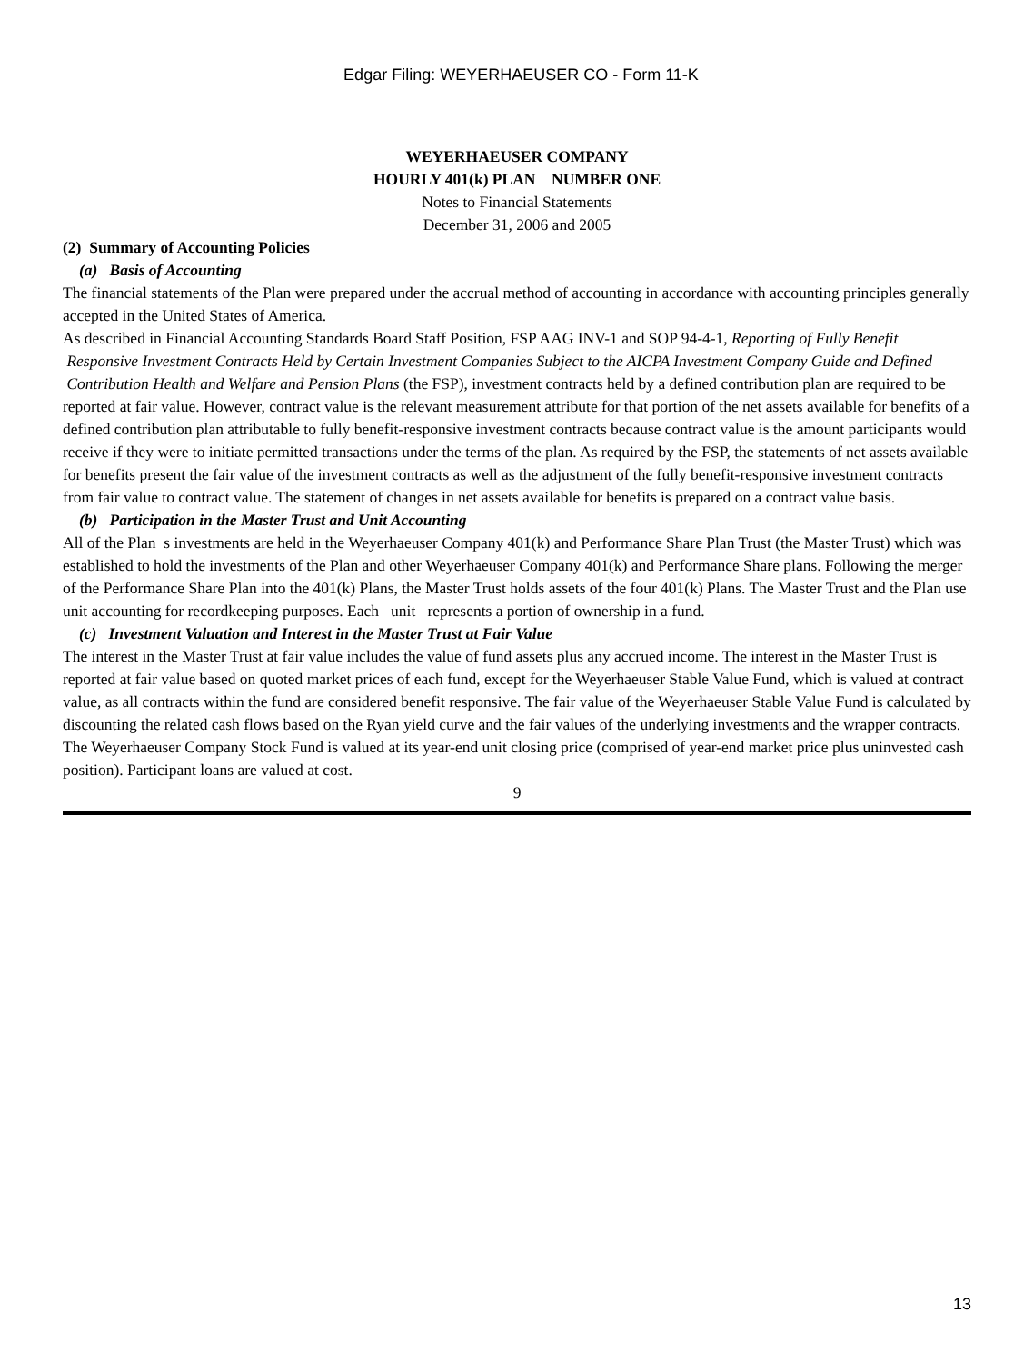Edgar Filing: WEYERHAEUSER CO - Form 11-K
WEYERHAEUSER COMPANY
HOURLY 401(k) PLAN NUMBER ONE
Notes to Financial Statements
December 31, 2006 and 2005
(2) Summary of Accounting Policies
(a) Basis of Accounting
The financial statements of the Plan were prepared under the accrual method of accounting in accordance with accounting principles generally accepted in the United States of America.
As described in Financial Accounting Standards Board Staff Position, FSP AAG INV-1 and SOP 94-4-1, Reporting of Fully Benefit Responsive Investment Contracts Held by Certain Investment Companies Subject to the AICPA Investment Company Guide and Defined Contribution Health and Welfare and Pension Plans (the FSP), investment contracts held by a defined contribution plan are required to be reported at fair value. However, contract value is the relevant measurement attribute for that portion of the net assets available for benefits of a defined contribution plan attributable to fully benefit-responsive investment contracts because contract value is the amount participants would receive if they were to initiate permitted transactions under the terms of the plan. As required by the FSP, the statements of net assets available for benefits present the fair value of the investment contracts as well as the adjustment of the fully benefit-responsive investment contracts from fair value to contract value. The statement of changes in net assets available for benefits is prepared on a contract value basis.
(b) Participation in the Master Trust and Unit Accounting
All of the Plan s investments are held in the Weyerhaeuser Company 401(k) and Performance Share Plan Trust (the Master Trust) which was established to hold the investments of the Plan and other Weyerhaeuser Company 401(k) and Performance Share plans. Following the merger of the Performance Share Plan into the 401(k) Plans, the Master Trust holds assets of the four 401(k) Plans. The Master Trust and the Plan use unit accounting for recordkeeping purposes. Each unit represents a portion of ownership in a fund.
(c) Investment Valuation and Interest in the Master Trust at Fair Value
The interest in the Master Trust at fair value includes the value of fund assets plus any accrued income. The interest in the Master Trust is reported at fair value based on quoted market prices of each fund, except for the Weyerhaeuser Stable Value Fund, which is valued at contract value, as all contracts within the fund are considered benefit responsive. The fair value of the Weyerhaeuser Stable Value Fund is calculated by discounting the related cash flows based on the Ryan yield curve and the fair values of the underlying investments and the wrapper contracts. The Weyerhaeuser Company Stock Fund is valued at its year-end unit closing price (comprised of year-end market price plus uninvested cash position). Participant loans are valued at cost.
9
13